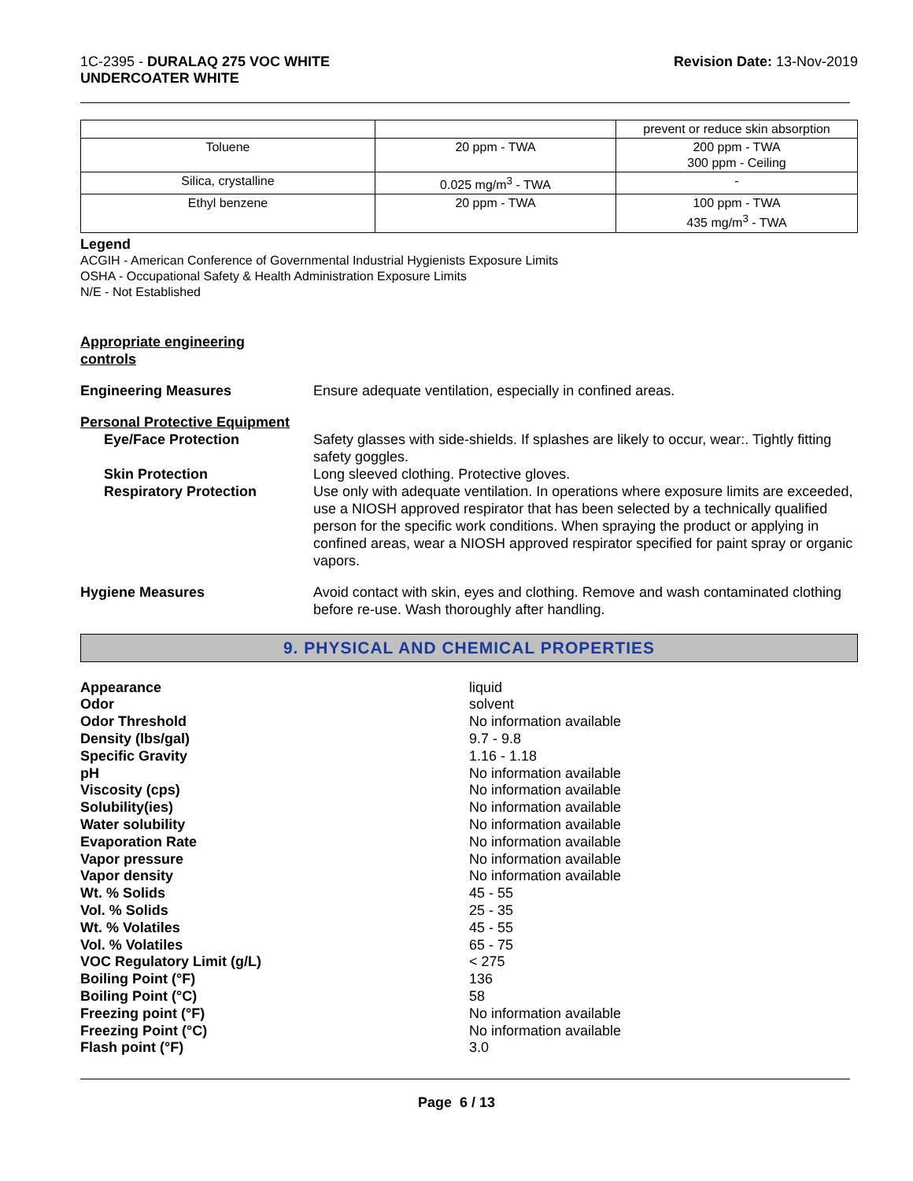1C-2395 - DURALAQ 275 VOC WHITE
UNDERCOATER WHITE
Revision Date: 13-Nov-2019
| | | prevent or reduce skin absorption |
| Toluene | 20 ppm - TWA | 200 ppm - TWA 300 ppm - Ceiling |
| Silica, crystalline | 0.025 mg/m<sup>3</sup> - TWA | - |
| Ethyl benzene | 20 ppm - TWA | 100 ppm - TWA 435 mg/m<sup>3</sup> - TWA |
Legend
ACGIH - American Conference of Governmental Industrial Hygienists Exposure Limits
OSHA - Occupational Safety & Health Administration Exposure Limits
N/E - Not Established
Appropriate engineering
controls
Engineering Measures Ensure adequate ventilation, especially in confined areas.
Personal Protective Equipment
Eye/Face Protection Safety glasses with side-shields. If splashes are likely to occur, wear:. Tightly fitting safety goggles.
Skin Protection Long sleeved clothing. Protective gloves.
Respiratory Protection Use only with adequate ventilation. In operations where exposure limits are exceeded, use a NIOSH approved respirator that has been selected by a technically qualified person for the specific work conditions. When spraying the product or applying in confined areas, wear a NIOSH approved respirator specified for paint spray or organic vapors.
Hygiene Measures Avoid contact with skin, eyes and clothing. Remove and wash contaminated clothing before re-use. Wash thoroughly after handling.
9. PHYSICAL AND CHEMICAL PROPERTIES
Appearance liquid
Odor solvent
Odor Threshold No information available
Density (lbs/gal) 9.7 - 9.8
Specific Gravity 1.16 - 1.18
pH No information available
Viscosity (cps) No information available
Solubility(ies) No information available
Water solubility No information available
Evaporation Rate No information available
Vapor pressure No information available
Vapor density No information available
Wt. % Solids 45 - 55
Vol. % Solids 25 - 35
Wt. % Volatiles 45 - 55
Vol. % Volatiles 65 - 75
VOC Regulatory Limit (g/L) < 275
Boiling Point (°F) 136
Boiling Point (°C) 58
Freezing point (°F) No information available
Freezing Point (°C) No information available
Flash point (°F) 3.0
Page 6 / 13